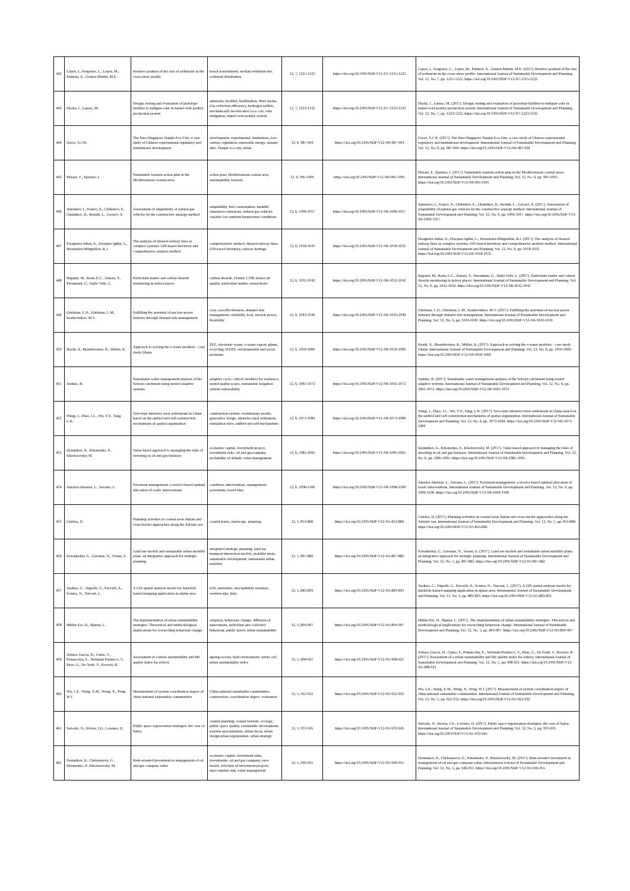| 442 | López, I., Aragonés, L., López, M., Palazón, A., Gómez-Martín, M.E. | Relative position of the size of sediments in the cross-shore profile | beach nourishment, median sediment size, sediment distribution | 12, 7, 1215-1222 | https://doi.org/10.2495/SDP-V12-N7-1215-1222 | López, I., Aragonés, L., López, M., Palazón, A., Gómez-Martín, M.E. (2017). Relative position of the size of sediments in the cross-shore profile. International Journal of Sustainable Development and Planning, Vol. 12, No. 7, pp. 1215-1222. https://doi.org/10.2495/SDP-V12-N7-1215-1222 |
| 443 | Eboña, J., Lamzo, M. | Design, testing and evaluation of prototype biofilter to mitigate odor in tunnel-vent poultry production system | ammonia, biofilter, biofiltration, filter media, Gas reduction efficiency, hydrogen sulfide, mechanically decorticated coco coir, odor mitigation, tunnel-vent poultry system | 12, 7, 1223-1232 | https://doi.org/10.2495/SDP-V12-N7-1223-1232 | Eboña, J., Lamzo, M. (2017). Design, testing and evaluation of prototype biofilter to mitigate odor in tunnel-vent poultry production system. International Journal of Sustainable Development and Planning, Vol. 12, No. 7, pp. 1223-1232. https://doi.org/10.2495/SDP-V12-N7-1223-1232 |
| 444 | Geroe, S.J.W. | The Sino-Singapore Tianjin Eco-City: a case study of Chinese experimental regulatory and institutional development | development, experimental, institutions, low-carbon, regulation, renewable energy, sustain- able, Tianjin eco-city, urban | 12, 6, 987-994 | https://doi.org/10.2495/SDP-V12-N6-987-994 | Geroe, S.J.W. (2017). The Sino-Singapore Tianjin Eco-City: a case study of Chinese experimental regulatory and institutional development. International Journal of Sustainable Development and Planning, Vol. 12, No. 6, pp. 987-994. https://doi.org/10.2495/SDP-V12-N6-987-994 |
| 445 | Pirlone, F., Spadaro, I. | Sustainable tourism action plan in the Mediterranean coastal areas | action plan, Mediterranean coastal area, sustainability, tourism | 12, 6, 995-1005 | https://doi.org/10.2495/SDP-V12-N6-995-1005 | Pirlone, F., Spadaro, I. (2017). Sustainable tourism action plan in the Mediterranean coastal areas. International Journal of Sustainable Development and Planning, Vol. 12, No. 6, pp. 995-1005. https://doi.org/10.2495/SDP-V12-N6-995-1005 |
| 446 | Anisimov, I., Ivanov, A., Chikishev, E., Chainikov, D., Reznik, L., Gavaev, A. | Assessment of adaptability of natural gas vehicles by the constructive analogy method | adaptability, fuel consumption, harmful substances emissions, natural gas vehicles variable low ambient temperature conditions | 12, 6, 1006-1017 | https://doi.org/10.2495/SDP-V12-N6-1006-1017 | Anisimov, I., Ivanov, A., Chikishev, E., Chainikov, D., Reznik, L., Gavaev, A. (2017). Assessment of adaptability of natural gas vehicles by the constructive analogy method. International Journal of Sustainable Development and Planning, Vol. 12, No. 6, pp. 1006-1017. https://doi.org/10.2495/SDP-V12-N6-1006-1017 |
| 447 | Eizaguirre-Iribar, A., Etxepare Igiñiz, L., Hernández-Minguillón, R.J. | The analysis of disused railway lines as complex systems: GIS-based inventory and comprehensive analysis method | comprehensive method, disused railway lines, GIS-based inventory, railway heritage | 12, 6, 1018-1031 | https://doi.org/10.2495/SDP-V12-N6-1018-1031 | Eizaguirre-Iribar, A., Etxepare Igiñiz, L., Hernández-Minguillón, R.J. (2017). The analysis of disused railway lines as complex systems: GIS-based inventory and comprehensive analysis method. International Journal of Sustainable Development and Planning, Vol. 12, No. 6, pp. 1018-1031. https://doi.org/10.2495/SDP-V12-N6-1018-1031 |
| 448 | Ragazzi, M., Rada, E.C., Zanoni, S., Passamani, G., Dalla Valle, L. | Particulate matter and carbon dioxide monitoring in indoor places | carbon dioxide, Grimm 1.108, indoor air quality, particulate matter, sensordrone | 12, 6, 1032-1042 | https://doi.org/10.2495/SDP-V12-N6-1032-1042 | Ragazzi, M., Rada, E.C., Zanoni, S., Passamani, G., Dalla Valle, L. (2017). Particulate matter and carbon dioxide monitoring in indoor places. International Journal of Sustainable Development and Planning, Vol. 12, No. 6, pp. 1032-1042. https://doi.org/10.2495/SDP-V12-N6-1032-1042 |
| 449 | Gitelman, L.D., Gitelman, L.M., Kozhevnikov, M.V. | Fulfilling the potential of nuclear power industry through demand side management | cost, cost effectiveness, demand side management, reliability, load, nuclear power, flexibility | 12, 6, 1043-1049 | https://doi.org/10.2495/SDP-V12-N6-1043-1049 | Gitelman, L.D., Gitelman, L.M., Kozhevnikov, M.V. (2017). Fulfilling the potential of nuclear power industry through demand side management. International Journal of Sustainable Development and Planning, Vol. 12, No. 6, pp. 1043-1049. https://doi.org/10.2495/SDP-V12-N6-1043-1049 |
| 450 | Hoeltl, A., Brandtweiner, R., Müller, R. | Approach to solving the e-waste problem – case study Ghana | EEE, electronic waste, e-waste export, ghana, recycling, WEEE, environmental and social problems | 12, 6, 1050-1060 | https://doi.org/10.2495/SDP-V12-N6-1050-1060 | Hoeltl, A., Brandtweiner, R., Müller, R. (2017). Approach to solving the e-waste problem – case study Ghana. International Journal of Sustainable Development and Planning, Vol. 12, No. 6, pp. 1050-1060. https://doi.org/10.2495/SDP-V12-N6-1050-1060 |
| 451 | Jenkins, B. | Sustainable water management analysis of the Selwyn catchment using nested adaptive systems | adaptive cycle, critical variables for resilience, nested spatial scales, sustainable irrigation system vulnerability | 12, 6, 1061-1072 | https://doi.org/10.2495/SDP-V12-N6-1061-1072 | Jenkins, B. (2017). Sustainable water management analysis of the Selwyn catchment using nested adaptive systems. International Journal of Sustainable Development and Planning, Vol. 12, No. 6, pp. 1061-1072. https://doi.org/10.2495/SDP-V12-N6-1061-1072 |
| 452 | Wang, J., Zhao, J.L., Wu, T.Y., Tang, L.K. | New-type intensive rural settlements in China based on the unified and self-construction mechanisms of spatial organization | construction system, evolutionary model, generative design, intensive rural settlement, simulation rules, unified and self-mechanisms | 12, 6, 1073-1084 | https://doi.org/10.2495/SDP-V12-N6-1073-1084 | Wang, J., Zhao, J.L., Wu, T.Y., Tang, L.K. (2017). New-type intensive rural settlements in China based on the unified and self-construction mechanisms of spatial organization. International Journal of Sustainable Development and Planning, Vol. 12, No. 6, pp. 1073-1084. https://doi.org/10.2495/SDP-V12-N6-1073-1084 |
| 453 | Domnikov, A., Khomenko, P., Khodorovsky, M. | Value-based approach to managing the risks of investing in oil and gas business | economic capital, investment project, investment risks, oil and gascompany, probability of default, value management | 12, 6, 1085-1095 | https://doi.org/10.2495/SDP-V12-N6-1085-1095 | Domnikov, A., Khomenko, P., Khodorovsky, M. (2017). Value-based approach to managing the risks of investing in oil and gas business. International Journal of Sustainable Development and Planning, Vol. 12, No. 6, pp. 1085-1095. https://doi.org/10.2495/SDP-V12-N6-1085-1095 |
| 454 | Amador-Jimenez, L., Serrano, L. | Pavement management: a service-based optimal allocation of roads' interventions | condition, interventions, management, pavements, travel time | 12, 6, 1096-1106 | https://doi.org/10.2495/SDP-V12-N6-1096-1106 | Amador-Jimenez, L., Serrano, L. (2017). Pavement management: a service-based optimal allocation of roads' interventions. International Journal of Sustainable Development and Planning, Vol. 12, No. 6, pp. 1096-1106. https://doi.org/10.2495/SDP-V12-N6-1096-1106 |
| 455 | Cialdea, D. | Planning activities in coastal areas Italian and cross-border approaches along the Adriatic sea | coastal zones, landscape, planning | 12, 5, 853-866 | https://doi.org/10.2495/SDP-V12-N5-853-866 | Cialdea, D. (2017). Planning activities in coastal areas Italian and cross-border approaches along the Adriatic sea. International Journal of Sustainable Development and Planning, Vol. 12, No. 5, pp. 853-866. https://doi.org/10.2495/SDP-V12-N5-853-866 |
| 456 | Pozoukidou, G., Gavanas, N., Verani, E. | Land use models and sustainable urban mobility plans: an integrative approach for strategic planning | integrated strategic planning, land use transport interaction models, mobility plans, sustainable development, sustainable urban mobility | 12, 5, 867-882 | https://doi.org/10.2495/SDP-V12-N5-867-882 | Pozoukidou, G., Gavanas, N., Verani, E. (2017). Land use models and sustainable urban mobility plans: an integrative approach for strategic planning. International Journal of Sustainable Development and Planning, Vol. 12, No. 5, pp. 867-882. https://doi.org/10.2495/SDP-V12-N5-867-882 |
| 457 | Audisio, C., Nigrelli, G., Pasculli, A., Sciarra, N., Turconi, L. | A GIS spatial analysis model for landslide hazard mapping application in alpine area | GIS, landslides, susceptibility zonation, western alps, Italy | 12, 5, 883-893 | https://doi.org/10.2495/SDP-V12-N5-883-893 | Audisio, C., Nigrelli, G., Pasculli, A., Sciarra, N., Turconi, L. (2017). A GIS spatial analysis model for landslide hazard mapping application in alpine area. International Journal of Sustainable Development and Planning, Vol. 12, No. 5, pp. 883-893. https://doi.org/10.2495/SDP-V12-N5-883-893 |
| 458 | Müller-Eie, D., Bjørnø, L. | The implementation of urban sustainability strategies: Theoretical and methodological implications for researching behaviour change | adoption, behaviour change, diffusion of innovations, individual and collective behaviour, public travel, urban sustainability | 12, 5, 894-907 | https://doi.org/10.2495/SDP-V12-N5-894-907 | Müller-Eie, D., Bjørnø, L. (2017). The implementation of urban sustainability strategies: Theoretical and methodological implications for researching behaviour change. International Journal of Sustainable Development and Planning, Vol. 12, No. 5, pp. 894-907. https://doi.org/10.2495/SDP-V12-N5-894-907 |
| 459 | Astiaso Garcia, D., Cumo, F., Pennacchia, E., Stefanini Pennucci, V., Piras, G., De Notti, V., Roversi, R. | Assessment of a urban sustainability and life quality index for elderly | ageing society, built environment, urban cell, urban sustainability index | 12, 5, 908-921 | https://doi.org/10.2495/SDP-V12-N5-908-921 | Astiaso Garcia, D., Cumo, F., Pennacchia, E., Stefanini Pennucci, V., Piras, G., De Notti, V., Roversi, R. (2017). Assessment of a urban sustainability and life quality index for elderly. International Journal of Sustainable Development and Planning, Vol. 12, No. 5, pp. 908-921. https://doi.org/10.2495/SDP-V12-N5-908-921 |
| 460 | Wu, J.X., Wang, X.M., Wang, X., Peng, W.J. | Measurement of system coordination degree of china national sustainable communities | China national sustainable communities, construction, coordination degree, evaluation | 12, 5, 922-932 | https://doi.org/10.2495/SDP-V12-N5-922-932 | Wu, J.X., Wang, X.M., Wang, X., Peng, W.J. (2017). Measurement of system coordination degree of china national sustainable communities. International Journal of Sustainable Development and Planning, Vol. 12, No. 5, pp. 922-932. https://doi.org/10.2495/SDP-V12-N5-922-932 |
| 461 | Salvado, N., Rivera, I.D., Lorenzo, D. | Public space regeneration strategies: the case of Salou | coastal planning, coastal tourism, ecology, public space quality, sustainable development, tourism specialization, urban decay, urban design urban regeneration, urban strategy | 12, 5, 933-945 | https://doi.org/10.2495/SDP-V12-N5-933-945 | Salvado, N., Rivera, I.D., Lorenzo, D. (2017). Public space regeneration strategies: the case of Salou. International Journal of Sustainable Development and Planning, Vol. 12, No. 5, pp. 933-945. https://doi.org/10.2495/SDP-V12-N5-933-945 |
| 462 | Domnikov, A., Chebotareva, G., Khomenko, P., Khodorovsky, M. | Risk-oriented investment in management of oil and gas company value | economic capital, investment risks, investments, oil and gas company, raroc model, selection of investment projects, unacceptable risk, value management | 12, 5, 946-955 | https://doi.org/10.2495/SDP-V12-N5-946-955 | Domnikov, A., Chebotareva, G., Khomenko, P., Khodorovsky, M. (2017). Risk-oriented investment in management of oil and gas company value. International Journal of Sustainable Development and Planning, Vol. 12, No. 5, pp. 946-955. https://doi.org/10.2495/SDP-V12-N5-946-955 |